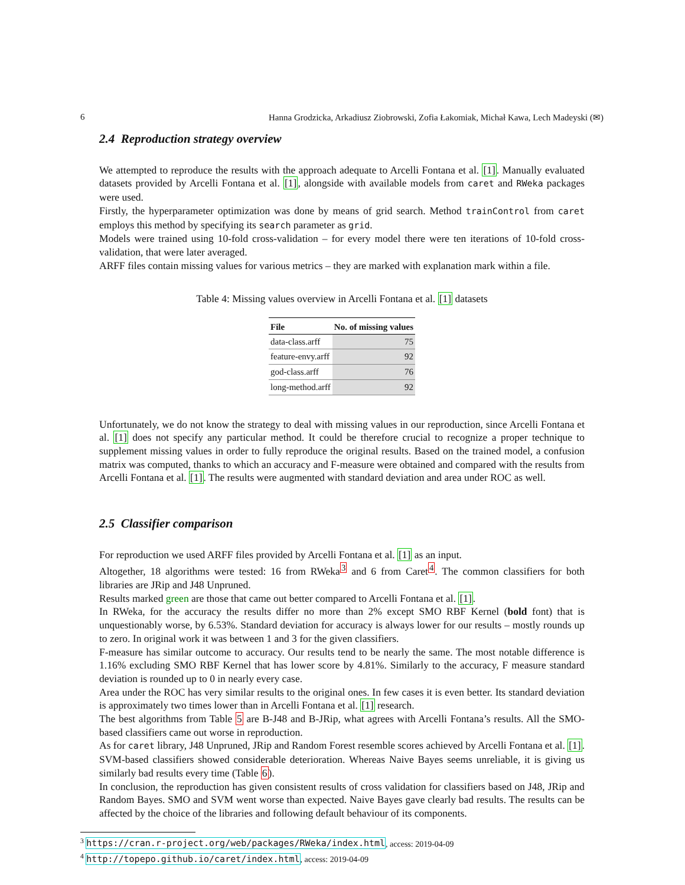6 Hanna Grodzicka, Arkadiusz Ziobrowski, Zofia Łakomiak, Michał Kawa, Lech Madeyski (✉)
2.4 Reproduction strategy overview
We attempted to reproduce the results with the approach adequate to Arcelli Fontana et al. [1]. Manually evaluated datasets provided by Arcelli Fontana et al. [1], alongside with available models from caret and RWeka packages were used.
Firstly, the hyperparameter optimization was done by means of grid search. Method trainControl from caret employs this method by specifying its search parameter as grid.
Models were trained using 10-fold cross-validation – for every model there were ten iterations of 10-fold cross-validation, that were later averaged.
ARFF files contain missing values for various metrics – they are marked with explanation mark within a file.
Table 4: Missing values overview in Arcelli Fontana et al. [1] datasets
| File | No. of missing values |
| --- | --- |
| data-class.arff | 75 |
| feature-envy.arff | 92 |
| god-class.arff | 76 |
| long-method.arff | 92 |
Unfortunately, we do not know the strategy to deal with missing values in our reproduction, since Arcelli Fontana et al. [1] does not specify any particular method. It could be therefore crucial to recognize a proper technique to supplement missing values in order to fully reproduce the original results. Based on the trained model, a confusion matrix was computed, thanks to which an accuracy and F-measure were obtained and compared with the results from Arcelli Fontana et al. [1]. The results were augmented with standard deviation and area under ROC as well.
2.5 Classifier comparison
For reproduction we used ARFF files provided by Arcelli Fontana et al. [1] as an input.
Altogether, 18 algorithms were tested: 16 from RWeka<sup>3</sup> and 6 from Caret<sup>4</sup>. The common classifiers for both libraries are JRip and J48 Unpruned.
Results marked green are those that came out better compared to Arcelli Fontana et al. [1].
In RWeka, for the accuracy the results differ no more than 2% except SMO RBF Kernel (bold font) that is unquestionably worse, by 6.53%. Standard deviation for accuracy is always lower for our results – mostly rounds up to zero. In original work it was between 1 and 3 for the given classifiers.
F-measure has similar outcome to accuracy. Our results tend to be nearly the same. The most notable difference is 1.16% excluding SMO RBF Kernel that has lower score by 4.81%. Similarly to the accuracy, F measure standard deviation is rounded up to 0 in nearly every case.
Area under the ROC has very similar results to the original ones. In few cases it is even better. Its standard deviation is approximately two times lower than in Arcelli Fontana et al. [1] research.
The best algorithms from Table 5 are B-J48 and B-JRip, what agrees with Arcelli Fontana’s results. All the SMO-based classifiers came out worse in reproduction.
As for caret library, J48 Unpruned, JRip and Random Forest resemble scores achieved by Arcelli Fontana et al. [1]. SVM-based classifiers showed considerable deterioration. Whereas Naive Bayes seems unreliable, it is giving us similarly bad results every time (Table 6).
In conclusion, the reproduction has given consistent results of cross validation for classifiers based on J48, JRip and Random Bayes. SMO and SVM went worse than expected. Naive Bayes gave clearly bad results. The results can be affected by the choice of the libraries and following default behaviour of its components.
<sup>3</sup> https://cran.r-project.org/web/packages/RWeka/index.html, access: 2019-04-09
<sup>4</sup> http://topepo.github.io/caret/index.html, access: 2019-04-09